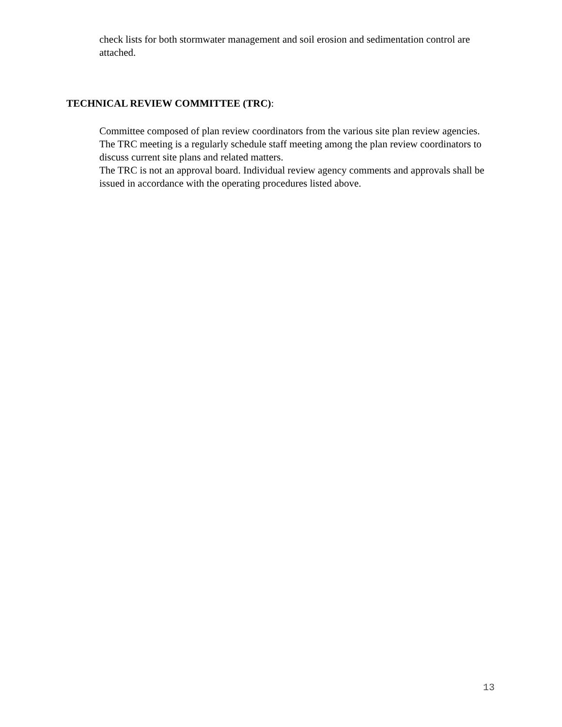check lists for both stormwater management and soil erosion and sedimentation control are attached.
TECHNICAL REVIEW COMMITTEE (TRC):
Committee composed of plan review coordinators from the various site plan review agencies.
The TRC meeting is a regularly schedule staff meeting among the plan review coordinators to discuss current site plans and related matters.
The TRC is not an approval board. Individual review agency comments and approvals shall be issued in accordance with the operating procedures listed above.
13